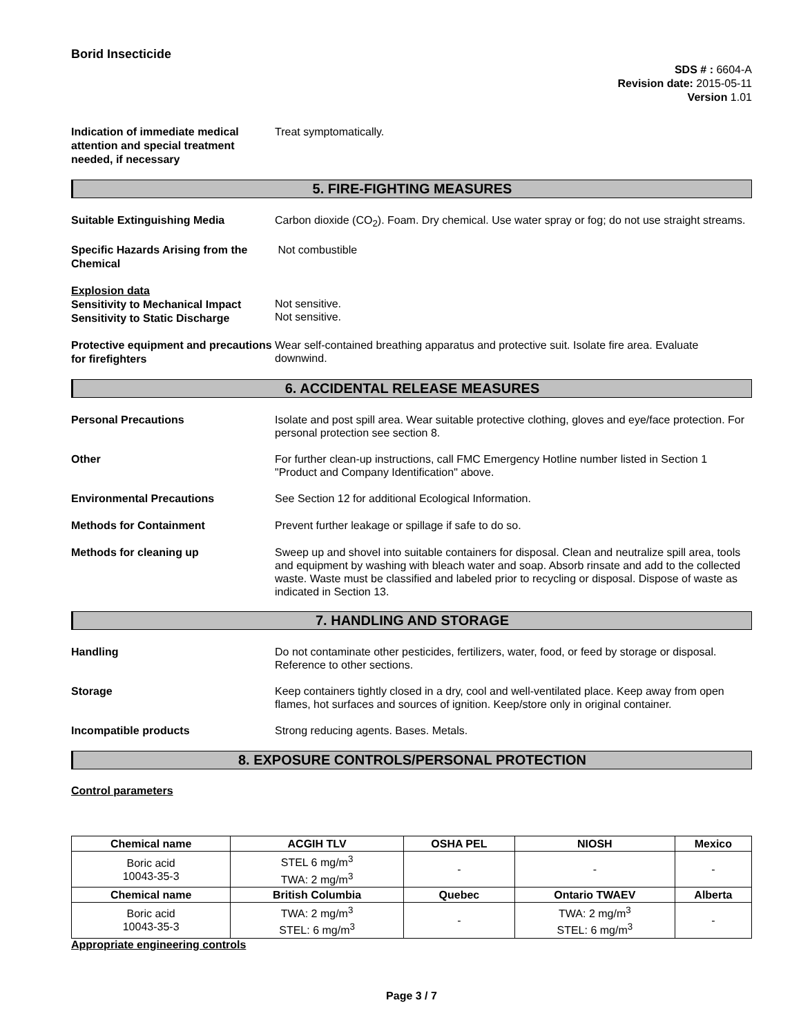Borid Insecticide
SDS # : 6604-A
Revision date: 2015-05-11
Version 1.01
Indication of immediate medical attention and special treatment needed, if necessary
Treat symptomatically.
5. FIRE-FIGHTING MEASURES
Suitable Extinguishing Media
Carbon dioxide (CO<sub>2</sub>). Foam. Dry chemical. Use water spray or fog; do not use straight streams.
Specific Hazards Arising from the Chemical
Not combustible
Explosion data
Sensitivity to Mechanical Impact
Sensitivity to Static Discharge
Not sensitive.
Not sensitive.
Protective equipment and precautions for firefighters
Wear self-contained breathing apparatus and protective suit. Isolate fire area. Evaluate downwind.
6. ACCIDENTAL RELEASE MEASURES
Personal Precautions
Isolate and post spill area. Wear suitable protective clothing, gloves and eye/face protection. For personal protection see section 8.
Other
For further clean-up instructions, call FMC Emergency Hotline number listed in Section 1 "Product and Company Identification" above.
Environmental Precautions
See Section 12 for additional Ecological Information.
Methods for Containment
Prevent further leakage or spillage if safe to do so.
Methods for cleaning up
Sweep up and shovel into suitable containers for disposal. Clean and neutralize spill area, tools and equipment by washing with bleach water and soap. Absorb rinsate and add to the collected waste. Waste must be classified and labeled prior to recycling or disposal. Dispose of waste as indicated in Section 13.
7. HANDLING AND STORAGE
Handling
Do not contaminate other pesticides, fertilizers, water, food, or feed by storage or disposal. Reference to other sections.
Storage
Keep containers tightly closed in a dry, cool and well-ventilated place. Keep away from open flames, hot surfaces and sources of ignition. Keep/store only in original container.
Incompatible products
Strong reducing agents. Bases. Metals.
8. EXPOSURE CONTROLS/PERSONAL PROTECTION
Control parameters
| Chemical name | ACGIH TLV | OSHA PEL | NIOSH | Mexico |
| --- | --- | --- | --- | --- |
| Boric acid 10043-35-3 | STEL 6 mg/m<sup>3</sup> TWA: 2 mg/m<sup>3</sup> | - | - | - |
| Chemical name | British Columbia | Quebec | Ontario TWAEV | Alberta |
| Boric acid 10043-35-3 | TWA: 2 mg/m<sup>3</sup> STEL: 6 mg/m<sup>3</sup> | - | TWA: 2 mg/m<sup>3</sup> STEL: 6 mg/m<sup>3</sup> | - |
Appropriate engineering controls
Page 3 / 7